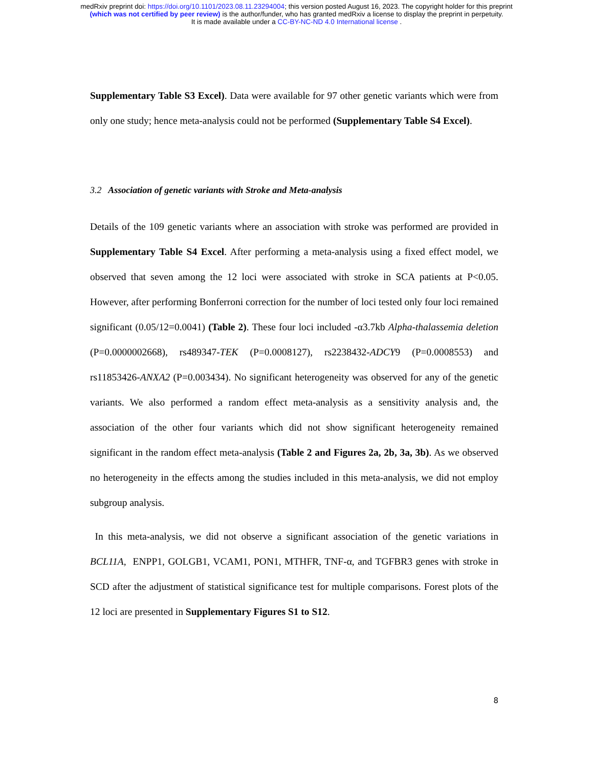medRxiv preprint doi: https://doi.org/10.1101/2023.08.11.23294004; this version posted August 16, 2023. The copyright holder for this preprint
(which was not certified by peer review) is the author/funder, who has granted medRxiv a license to display the preprint in perpetuity.
It is made available under a CC-BY-NC-ND 4.0 International license .
Supplementary Table S3 Excel). Data were available for 97 other genetic variants which were from only one study; hence meta-analysis could not be performed (Supplementary Table S4 Excel).
3.2 Association of genetic variants with Stroke and Meta-analysis
Details of the 109 genetic variants where an association with stroke was performed are provided in Supplementary Table S4 Excel. After performing a meta-analysis using a fixed effect model, we observed that seven among the 12 loci were associated with stroke in SCA patients at P<0.05. However, after performing Bonferroni correction for the number of loci tested only four loci remained significant (0.05/12=0.0041) (Table 2). These four loci included -α3.7kb Alpha-thalassemia deletion (P=0.0000002668), rs489347-TEK (P=0.0008127), rs2238432-ADCY9 (P=0.0008553) and rs11853426-ANXA2 (P=0.003434). No significant heterogeneity was observed for any of the genetic variants. We also performed a random effect meta-analysis as a sensitivity analysis and, the association of the other four variants which did not show significant heterogeneity remained significant in the random effect meta-analysis (Table 2 and Figures 2a, 2b, 3a, 3b). As we observed no heterogeneity in the effects among the studies included in this meta-analysis, we did not employ subgroup analysis.
In this meta-analysis, we did not observe a significant association of the genetic variations in BCL11A, ENPP1, GOLGB1, VCAM1, PON1, MTHFR, TNF-α, and TGFBR3 genes with stroke in SCD after the adjustment of statistical significance test for multiple comparisons. Forest plots of the 12 loci are presented in Supplementary Figures S1 to S12.
8